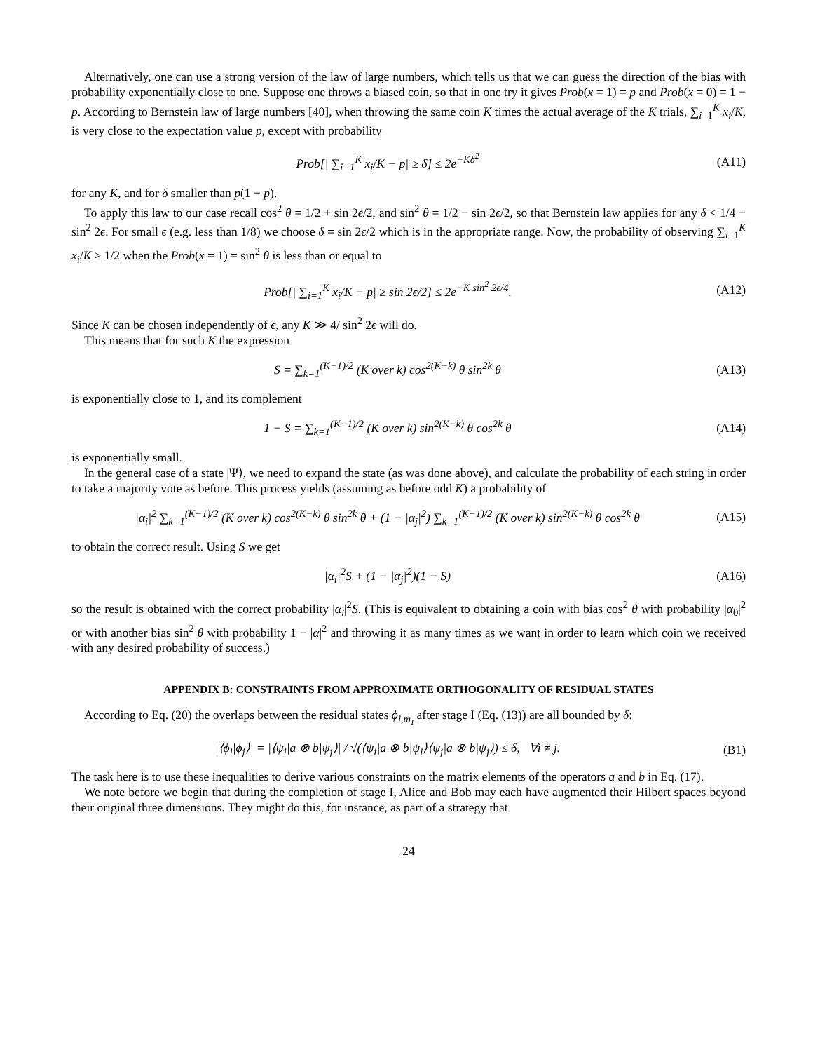Alternatively, one can use a strong version of the law of large numbers, which tells us that we can guess the direction of the bias with probability exponentially close to one. Suppose one throws a biased coin, so that in one try it gives Prob(x = 1) = p and Prob(x = 0) = 1 − p. According to Bernstein law of large numbers [40], when throwing the same coin K times the actual average of the K trials, ∑<sub>i=1</sub><sup>K</sup> x<sub>i</sub>/K, is very close to the expectation value p, except with probability
Prob[| ∑<sub>i=1</sub><sup>K</sup> x<sub>i</sub>/K − p| ≥ δ] ≤ 2e<sup>−Kδ<sup>2</sup></sup>
(A11)
for any K, and for δ smaller than p(1 − p).
To apply this law to our case recall cos<sup>2</sup> θ = 1/2 + sin 2ϵ/2, and sin<sup>2</sup> θ = 1/2 − sin 2ϵ/2, so that Bernstein law applies for any δ < 1/4 − sin<sup>2</sup> 2ϵ. For small ϵ (e.g. less than 1/8) we choose δ = sin 2ϵ/2 which is in the appropriate range. Now, the probability of observing ∑<sub>i=1</sub><sup>K</sup> x<sub>i</sub>/K ≥ 1/2 when the Prob(x = 1) = sin<sup>2</sup> θ is less than or equal to
Prob[| ∑<sub>i=1</sub><sup>K</sup> x<sub>i</sub>/K − p| ≥ sin 2ϵ/2] ≤ 2e<sup>−K sin<sup>2</sup> 2ϵ/4</sup>.
(A12)
Since K can be chosen independently of ϵ, any K ≫ 4/ sin<sup>2</sup> 2ϵ will do.
This means that for such K the expression
S = ∑<sub>k=1</sub><sup>(K−1)/2</sup> (K over k) cos<sup>2(K−k)</sup> θ sin<sup>2k</sup> θ
(A13)
is exponentially close to 1, and its complement
1 − S = ∑<sub>k=1</sub><sup>(K−1)/2</sup> (K over k) sin<sup>2(K−k)</sup> θ cos<sup>2k</sup> θ
(A14)
is exponentially small.
In the general case of a state |Ψ⟩, we need to expand the state (as was done above), and calculate the probability of each string in order to take a majority vote as before. This process yields (assuming as before odd K) a probability of
|α<sub>i</sub>|<sup>2</sup> ∑<sub>k=1</sub><sup>(K−1)/2</sup> (K over k) cos<sup>2(K−k)</sup> θ sin<sup>2k</sup> θ + (1 − |α<sub>j</sub>|<sup>2</sup>) ∑<sub>k=1</sub><sup>(K−1)/2</sup> (K over k) sin<sup>2(K−k)</sup> θ cos<sup>2k</sup> θ
(A15)
to obtain the correct result. Using S we get
|α<sub>i</sub>|<sup>2</sup>S + (1 − |α<sub>j</sub>|<sup>2</sup>)(1 − S) (A16)
so the result is obtained with the correct probability |α<sub>i</sub>|<sup>2</sup>S. (This is equivalent to obtaining a coin with bias cos<sup>2</sup> θ with probability |α<sub>0</sub>|<sup>2</sup> or with another bias sin<sup>2</sup> θ with probability 1 − |α|<sup>2</sup> and throwing it as many times as we want in order to learn which coin we received with any desired probability of success.)
APPENDIX B: CONSTRAINTS FROM APPROXIMATE ORTHOGONALITY OF RESIDUAL STATES
According to Eq. (20) the overlaps between the residual states ϕ<sub>i,m<sub>I</sub></sub> after stage I (Eq. (13)) are all bounded by δ:
|⟨ϕ<sub>i</sub>|ϕ<sub>j</sub>⟩| = |⟨ψ<sub>i</sub>|a ⊗ b|ψ<sub>j</sub>⟩| / √(⟨ψ<sub>i</sub>|a ⊗ b|ψ<sub>i</sub>⟩⟨ψ<sub>j</sub>|a ⊗ b|ψ<sub>j</sub>⟩) ≤ δ, ∀i ≠ j.
(B1)
The task here is to use these inequalities to derive various constraints on the matrix elements of the operators a and b in Eq. (17).
We note before we begin that during the completion of stage I, Alice and Bob may each have augmented their Hilbert spaces beyond their original three dimensions. They might do this, for instance, as part of a strategy that
24